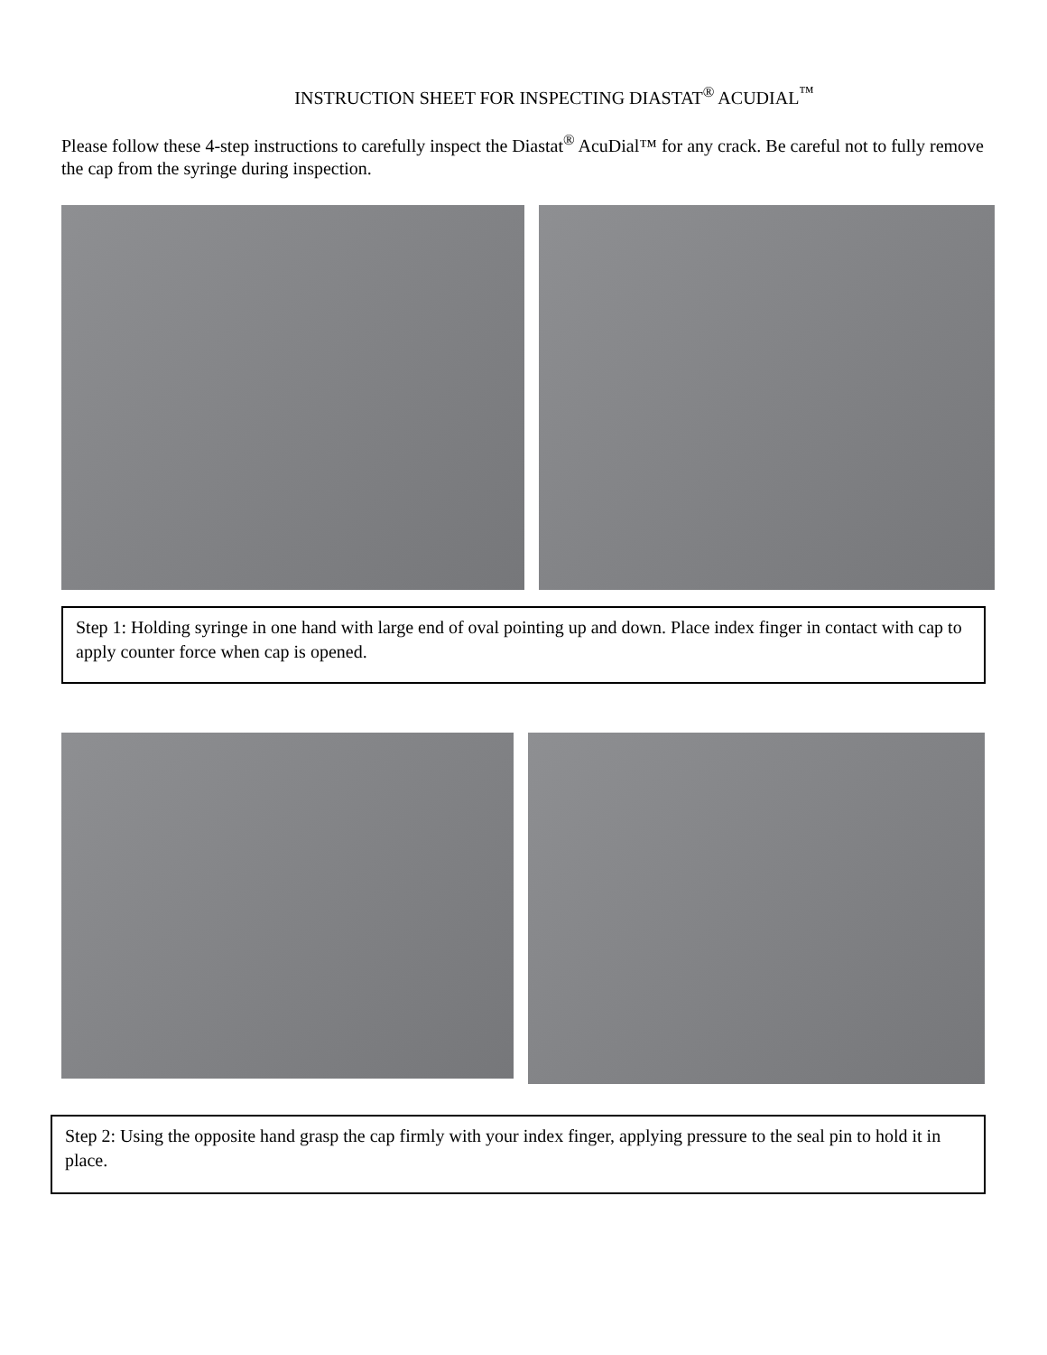INSTRUCTION SHEET FOR INSPECTING DIASTAT<sup>®</sup> ACUDIAL<sup>™</sup>
Please follow these 4-step instructions to carefully inspect the Diastat<sup>®</sup> AcuDial™ for any crack. Be careful not to fully remove the cap from the syringe during inspection.
Step 1: Holding syringe in one hand with large end of oval pointing up and down. Place index finger in contact with cap to apply counter force when cap is opened.
Step 2: Using the opposite hand grasp the cap firmly with your index finger, applying pressure to the seal pin to hold it in place.